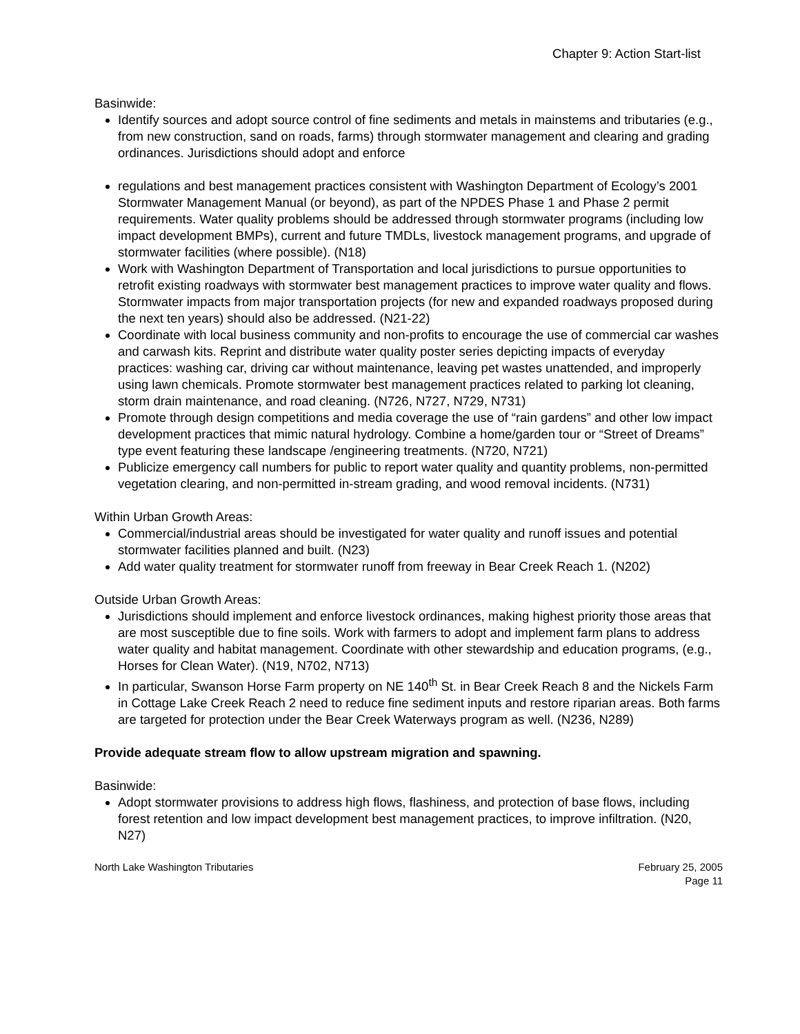Chapter 9: Action Start-list
Basinwide:
Identify sources and adopt source control of fine sediments and metals in mainstems and tributaries (e.g., from new construction, sand on roads, farms) through stormwater management and clearing and grading ordinances. Jurisdictions should adopt and enforce
regulations and best management practices consistent with Washington Department of Ecology’s 2001 Stormwater Management Manual (or beyond), as part of the NPDES Phase 1 and Phase 2 permit requirements. Water quality problems should be addressed through stormwater programs (including low impact development BMPs), current and future TMDLs, livestock management programs, and upgrade of stormwater facilities (where possible). (N18)
Work with Washington Department of Transportation and local jurisdictions to pursue opportunities to retrofit existing roadways with stormwater best management practices to improve water quality and flows. Stormwater impacts from major transportation projects (for new and expanded roadways proposed during the next ten years) should also be addressed. (N21-22)
Coordinate with local business community and non-profits to encourage the use of commercial car washes and carwash kits. Reprint and distribute water quality poster series depicting impacts of everyday practices: washing car, driving car without maintenance, leaving pet wastes unattended, and improperly using lawn chemicals. Promote stormwater best management practices related to parking lot cleaning, storm drain maintenance, and road cleaning. (N726, N727, N729, N731)
Promote through design competitions and media coverage the use of “rain gardens” and other low impact development practices that mimic natural hydrology. Combine a home/garden tour or “Street of Dreams” type event featuring these landscape /engineering treatments. (N720, N721)
Publicize emergency call numbers for public to report water quality and quantity problems, non-permitted vegetation clearing, and non-permitted in-stream grading, and wood removal incidents. (N731)
Within Urban Growth Areas:
Commercial/industrial areas should be investigated for water quality and runoff issues and potential stormwater facilities planned and built. (N23)
Add water quality treatment for stormwater runoff from freeway in Bear Creek Reach 1. (N202)
Outside Urban Growth Areas:
Jurisdictions should implement and enforce livestock ordinances, making highest priority those areas that are most susceptible due to fine soils. Work with farmers to adopt and implement farm plans to address water quality and habitat management. Coordinate with other stewardship and education programs, (e.g., Horses for Clean Water). (N19, N702, N713)
In particular, Swanson Horse Farm property on NE 140<sup>th</sup> St. in Bear Creek Reach 8 and the Nickels Farm in Cottage Lake Creek Reach 2 need to reduce fine sediment inputs and restore riparian areas. Both farms are targeted for protection under the Bear Creek Waterways program as well. (N236, N289)
Provide adequate stream flow to allow upstream migration and spawning.
Basinwide:
Adopt stormwater provisions to address high flows, flashiness, and protection of base flows, including forest retention and low impact development best management practices, to improve infiltration. (N20, N27)
North Lake Washington Tributaries
February 25, 2005
Page 11